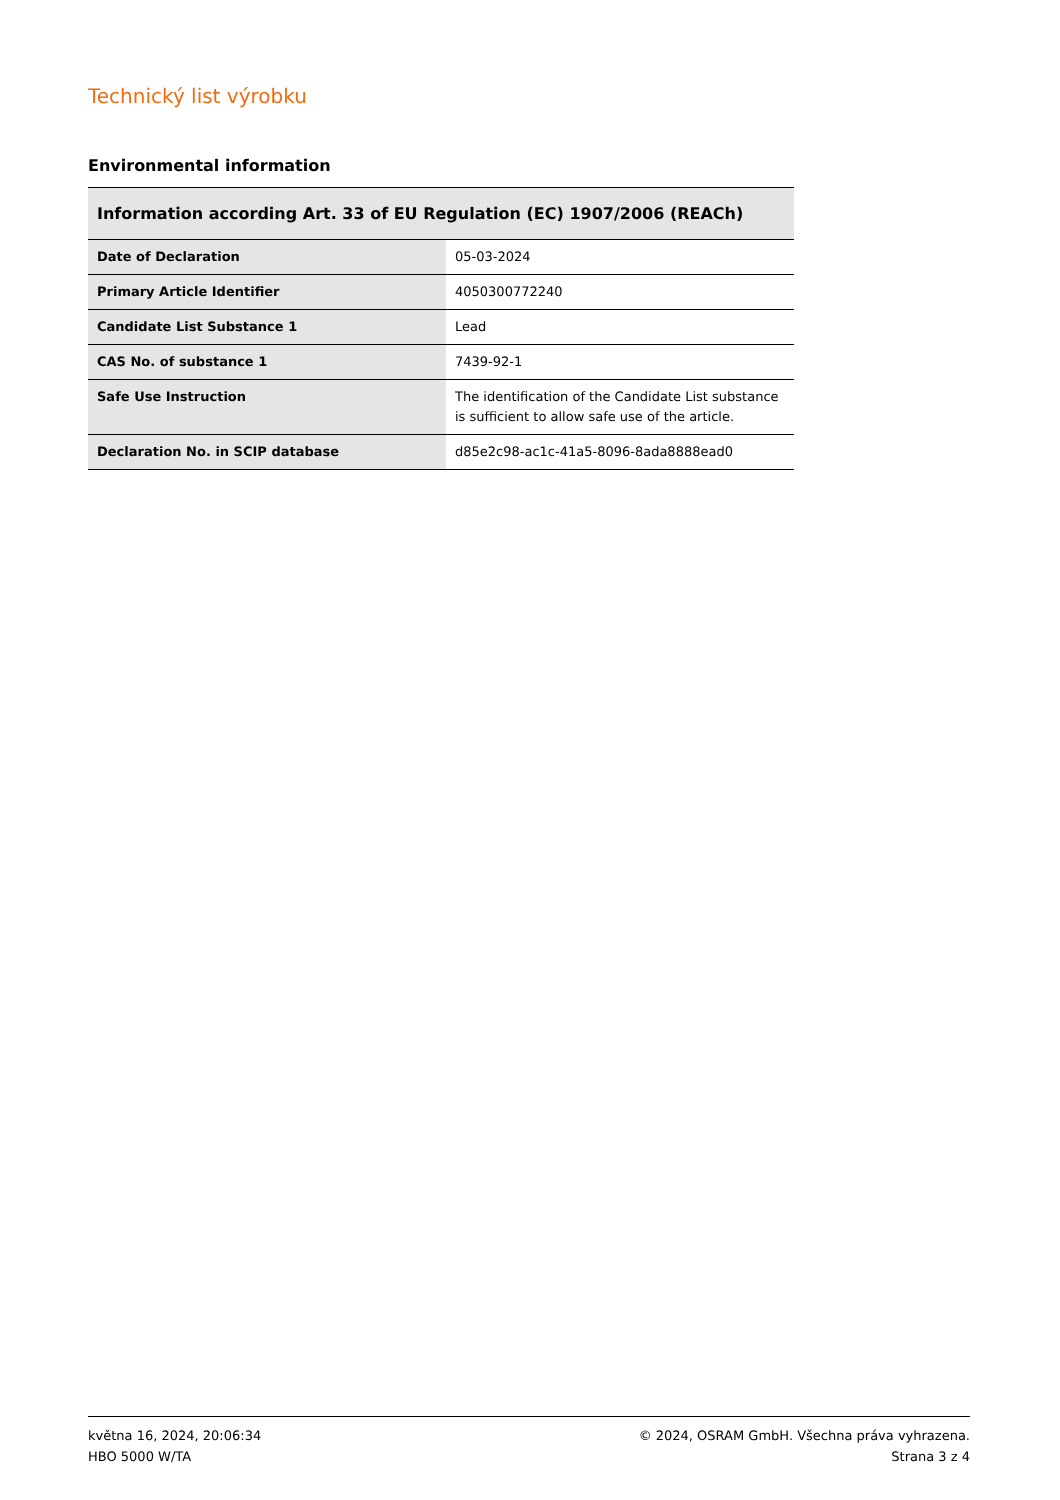Technický list výrobku
Environmental information
| Information according Art. 33 of EU Regulation (EC) 1907/2006 (REACh) | |
| --- | --- |
| Date of Declaration | 05-03-2024 |
| Primary Article Identifier | 4050300772240 |
| Candidate List Substance 1 | Lead |
| CAS No. of substance 1 | 7439-92-1 |
| Safe Use Instruction | The identification of the Candidate List substance is sufficient to allow safe use of the article. |
| Declaration No. in SCIP database | d85e2c98-ac1c-41a5-8096-8ada8888ead0 |
května 16, 2024, 20:06:34
HBO 5000 W/TA
© 2024, OSRAM GmbH. Všechna práva vyhrazena.
Strana 3 z 4